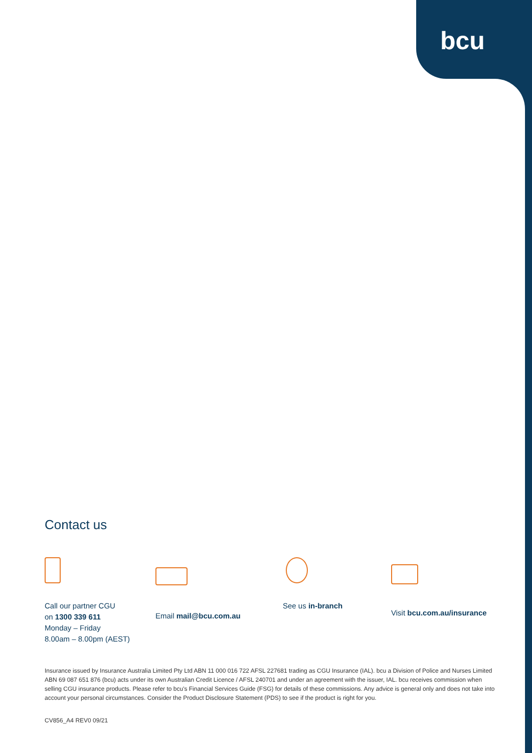bcu
Contact us
Call our partner CGU
on 1300 339 611
Monday – Friday
8.00am – 8.00pm (AEST)
Email mail@bcu.com.au See us in-branch Visit bcu.com.au/insurance
Insurance issued by Insurance Australia Limited Pty Ltd ABN 11 000 016 722 AFSL 227681 trading as CGU Insurance (IAL). bcu a Division of Police and Nurses Limited ABN 69 087 651 876 (bcu) acts under its own Australian Credit Licence / AFSL 240701 and under an agreement with the issuer, IAL. bcu receives commission when selling CGU insurance products. Please refer to bcu's Financial Services Guide (FSG) for details of these commissions. Any advice is general only and does not take into account your personal circumstances. Consider the Product Disclosure Statement (PDS) to see if the product is right for you.
CV856_A4 REV0 09/21